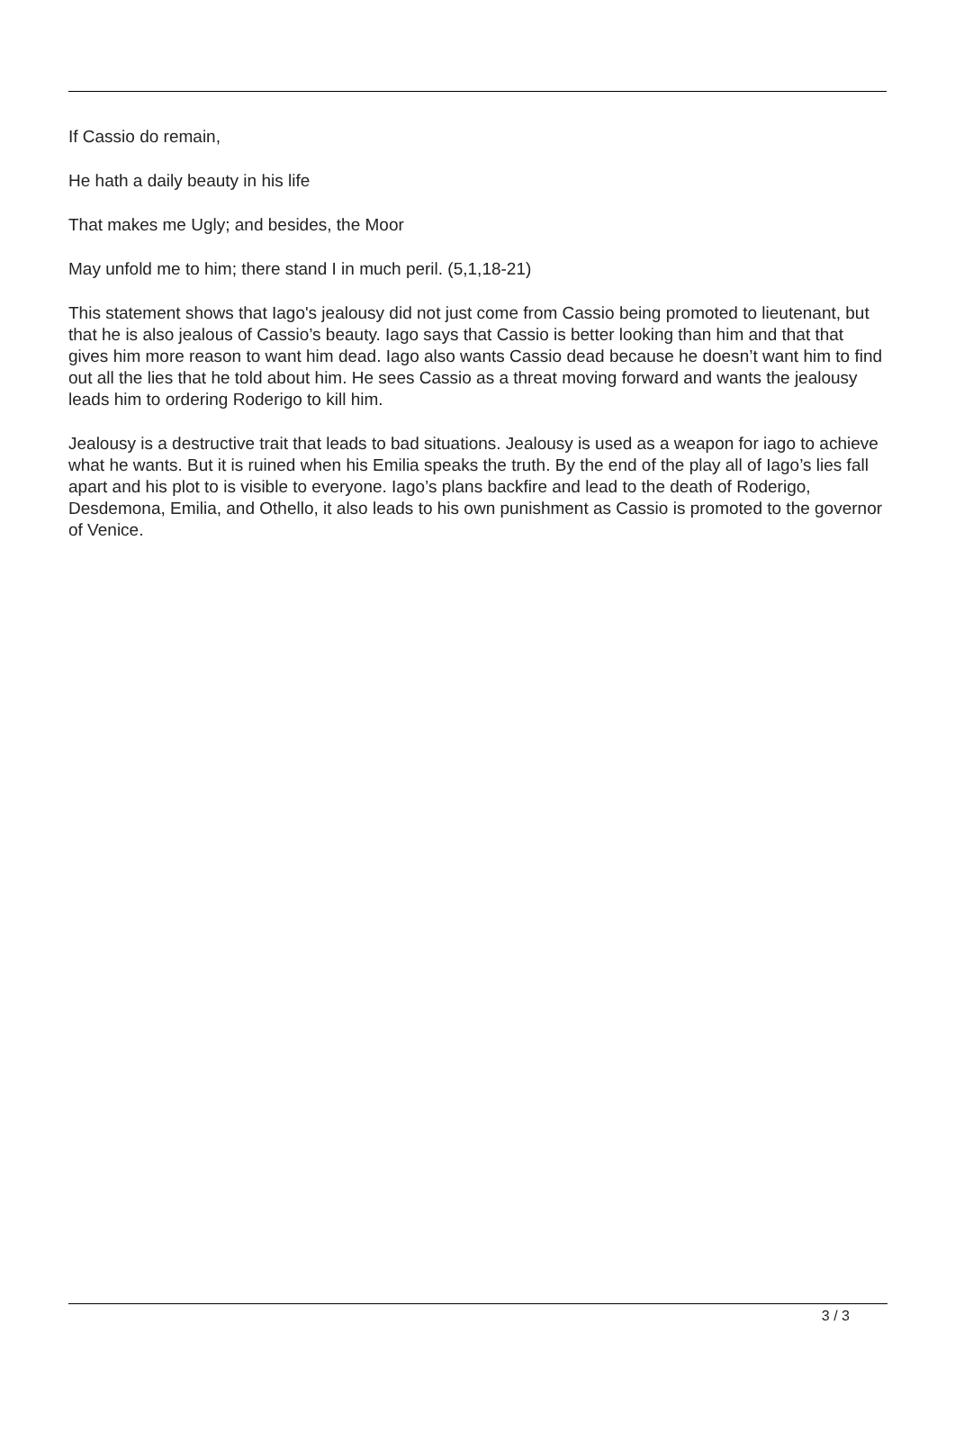If Cassio do remain,
He hath a daily beauty in his life
That makes me Ugly; and besides, the Moor
May unfold me to him; there stand I in much peril. (5,1,18-21)
This statement shows that Iago's jealousy did not just come from Cassio being promoted to lieutenant, but that he is also jealous of Cassio’s beauty. Iago says that Cassio is better looking than him and that that gives him more reason to want him dead. Iago also wants Cassio dead because he doesn’t want him to find out all the lies that he told about him. He sees Cassio as a threat moving forward and wants the jealousy leads him to ordering Roderigo to kill him.
Jealousy is a destructive trait that leads to bad situations. Jealousy is used as a weapon for iago to achieve what he wants. But it is ruined when his Emilia speaks the truth. By the end of the play all of Iago’s lies fall apart and his plot to is visible to everyone. Iago’s plans backfire and lead to the death of Roderigo, Desdemona, Emilia, and Othello, it also leads to his own punishment as Cassio is promoted to the governor of Venice.
3 / 3